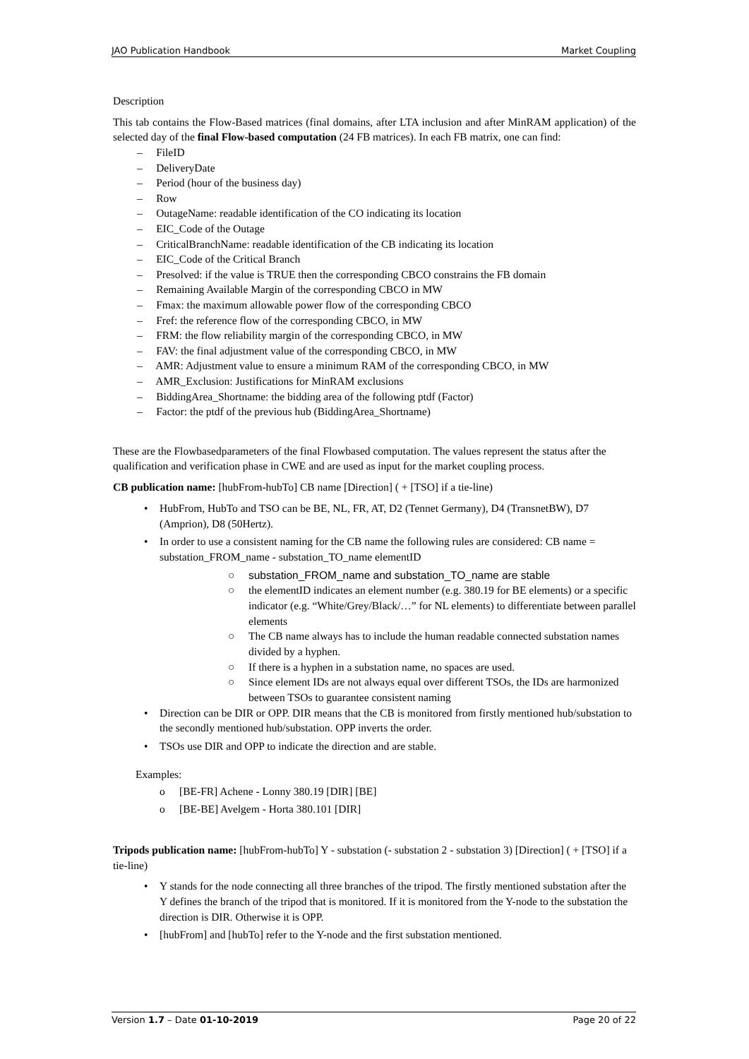JAO Publication Handbook Market Coupling
Description
This tab contains the Flow-Based matrices (final domains, after LTA inclusion and after MinRAM application) of the selected day of the final Flow-based computation (24 FB matrices). In each FB matrix, one can find:
– FileID
– DeliveryDate
– Period (hour of the business day)
– Row
– OutageName: readable identification of the CO indicating its location
– EIC_Code of the Outage
– CriticalBranchName: readable identification of the CB indicating its location
– EIC_Code of the Critical Branch
– Presolved: if the value is TRUE then the corresponding CBCO constrains the FB domain
– Remaining Available Margin of the corresponding CBCO in MW
– Fmax: the maximum allowable power flow of the corresponding CBCO
– Fref: the reference flow of the corresponding CBCO, in MW
– FRM: the flow reliability margin of the corresponding CBCO, in MW
– FAV: the final adjustment value of the corresponding CBCO, in MW
– AMR: Adjustment value to ensure a minimum RAM of the corresponding CBCO, in MW
– AMR_Exclusion: Justifications for MinRAM exclusions
– BiddingArea_Shortname: the bidding area of the following ptdf (Factor)
– Factor: the ptdf of the previous hub (BiddingArea_Shortname)
These are the Flowbasedparameters of the final Flowbased computation. The values represent the status after the qualification and verification phase in CWE and are used as input for the market coupling process.
CB publication name: [hubFrom-hubTo] CB name [Direction] ( + [TSO] if a tie-line)
• HubFrom, HubTo and TSO can be BE, NL, FR, AT, D2 (Tennet Germany), D4 (TransnetBW), D7 (Amprion), D8 (50Hertz).
• In order to use a consistent naming for the CB name the following rules are considered: CB name = substation_FROM_name - substation_TO_name elementID
○ substation_FROM_name and substation_TO_name are stable
○ the elementID indicates an element number (e.g. 380.19 for BE elements) or a specific indicator (e.g. “White/Grey/Black/…” for NL elements) to differentiate between parallel elements
○ The CB name always has to include the human readable connected substation names divided by a hyphen.
○ If there is a hyphen in a substation name, no spaces are used.
○ Since element IDs are not always equal over different TSOs, the IDs are harmonized between TSOs to guarantee consistent naming
• Direction can be DIR or OPP. DIR means that the CB is monitored from firstly mentioned hub/substation to the secondly mentioned hub/substation. OPP inverts the order.
• TSOs use DIR and OPP to indicate the direction and are stable.
Examples:
o [BE-FR] Achene - Lonny 380.19 [DIR] [BE]
o [BE-BE] Avelgem - Horta 380.101 [DIR]
Tripods publication name: [hubFrom-hubTo] Y - substation (- substation 2 - substation 3) [Direction] ( + [TSO] if a tie-line)
• Y stands for the node connecting all three branches of the tripod. The firstly mentioned substation after the Y defines the branch of the tripod that is monitored. If it is monitored from the Y-node to the substation the direction is DIR. Otherwise it is OPP.
• [hubFrom] and [hubTo] refer to the Y-node and the first substation mentioned.
Version 1.7 – Date 01-10-2019 Page 20 of 22